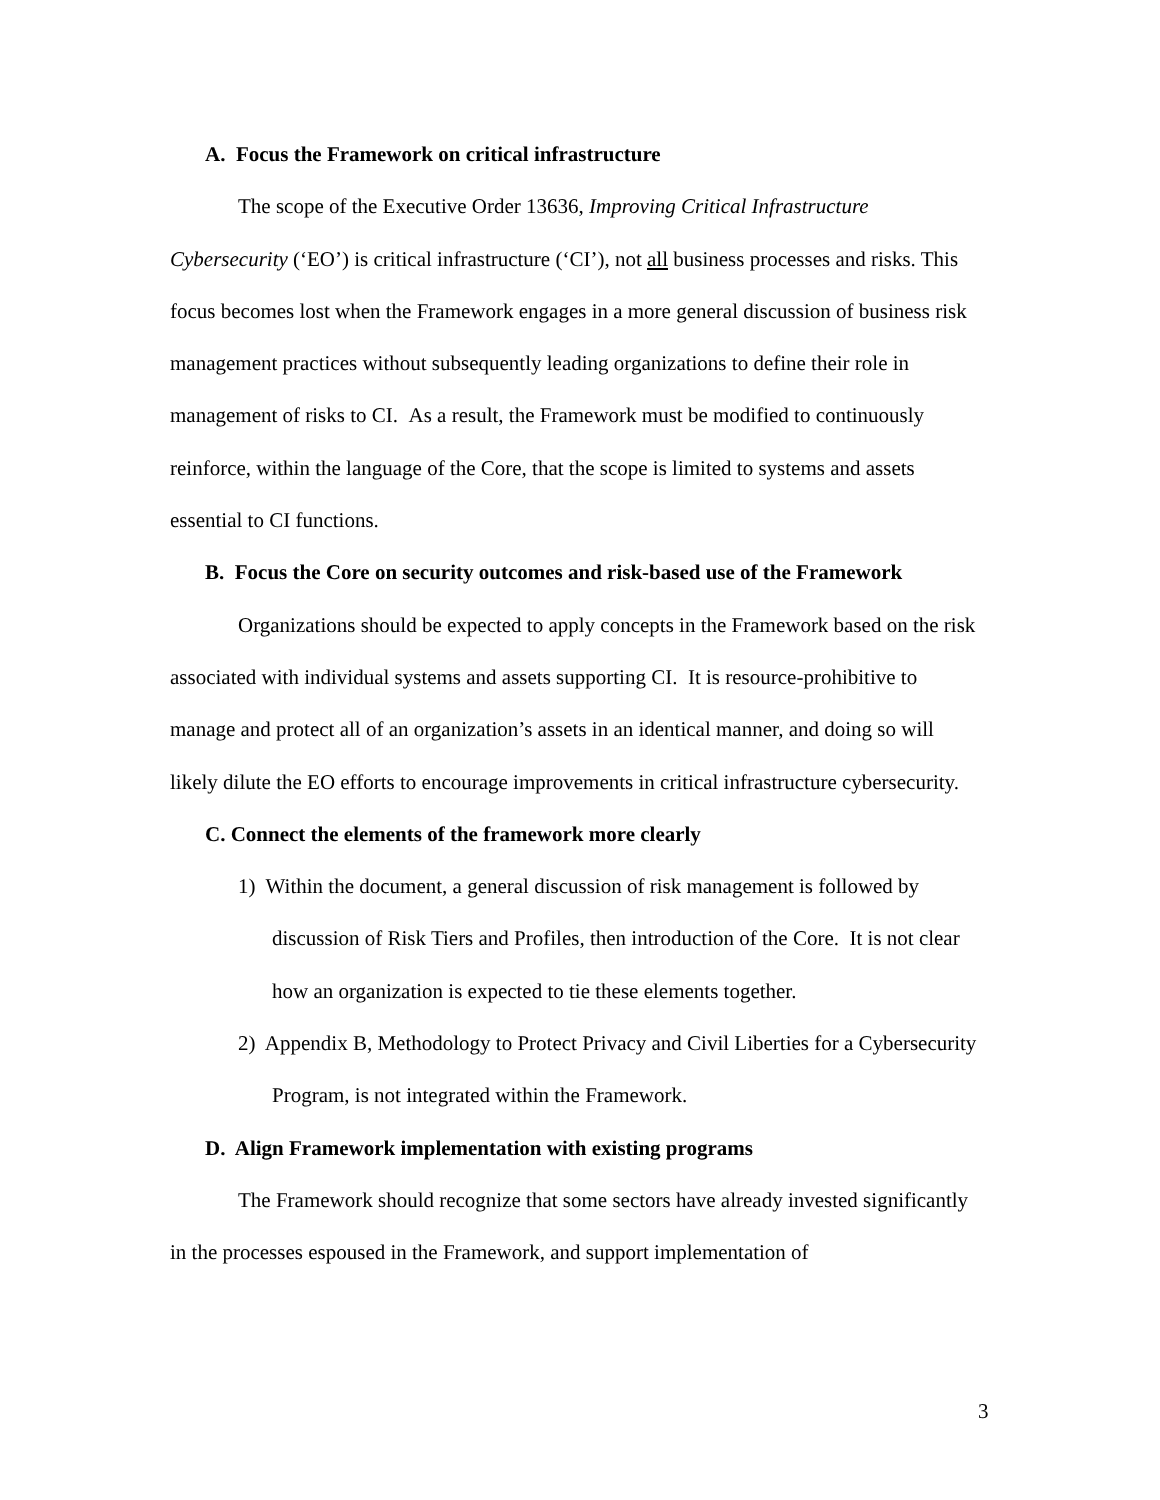A. Focus the Framework on critical infrastructure
The scope of the Executive Order 13636, Improving Critical Infrastructure Cybersecurity (‘EO’) is critical infrastructure (‘CI’), not all business processes and risks. This focus becomes lost when the Framework engages in a more general discussion of business risk management practices without subsequently leading organizations to define their role in management of risks to CI. As a result, the Framework must be modified to continuously reinforce, within the language of the Core, that the scope is limited to systems and assets essential to CI functions.
B. Focus the Core on security outcomes and risk-based use of the Framework
Organizations should be expected to apply concepts in the Framework based on the risk associated with individual systems and assets supporting CI. It is resource-prohibitive to manage and protect all of an organization’s assets in an identical manner, and doing so will likely dilute the EO efforts to encourage improvements in critical infrastructure cybersecurity.
C. Connect the elements of the framework more clearly
1) Within the document, a general discussion of risk management is followed by discussion of Risk Tiers and Profiles, then introduction of the Core. It is not clear how an organization is expected to tie these elements together.
2) Appendix B, Methodology to Protect Privacy and Civil Liberties for a Cybersecurity Program, is not integrated within the Framework.
D. Align Framework implementation with existing programs
The Framework should recognize that some sectors have already invested significantly in the processes espoused in the Framework, and support implementation of
3